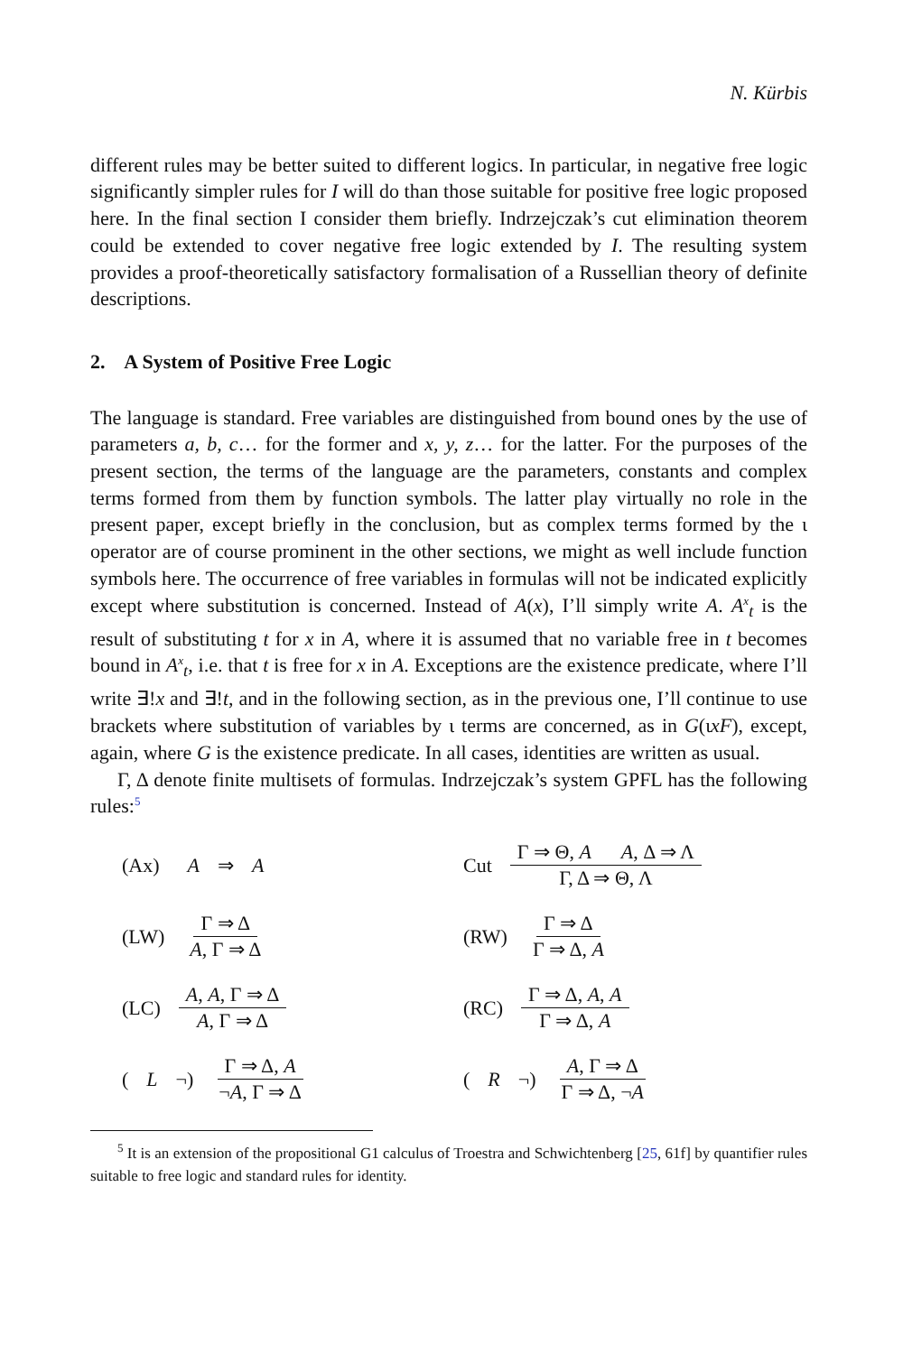N. Kürbis
different rules may be better suited to different logics. In particular, in negative free logic significantly simpler rules for I will do than those suitable for positive free logic proposed here. In the final section I consider them briefly. Indrzejczak’s cut elimination theorem could be extended to cover negative free logic extended by I. The resulting system provides a proof-theoretically satisfactory formalisation of a Russellian theory of definite descriptions.
2. A System of Positive Free Logic
The language is standard. Free variables are distinguished from bound ones by the use of parameters a, b, c… for the former and x, y, z… for the latter. For the purposes of the present section, the terms of the language are the parameters, constants and complex terms formed from them by function symbols. The latter play virtually no role in the present paper, except briefly in the conclusion, but as complex terms formed by the ι operator are of course prominent in the other sections, we might as well include function symbols here. The occurrence of free variables in formulas will not be indicated explicitly except where substitution is concerned. Instead of A(x), I’ll simply write A. A<sup>x</sup><sub>t</sub> is the result of substituting t for x in A, where it is assumed that no variable free in t becomes bound in A<sup>x</sup><sub>t</sub>, i.e. that t is free for x in A. Exceptions are the existence predicate, where I’ll write ∃!x and ∃!t, and in the following section, as in the previous one, I’ll continue to use brackets where substitution of variables by ι terms are concerned, as in G(ιxF), except, again, where G is the existence predicate. In all cases, identities are written as usual.
Γ, Δ denote finite multisets of formulas. Indrzejczak’s system GPFL has the following rules:<sup>5</sup>
(Ax) A ⇒ A
Cut Γ ⇒ Θ, A A, Δ ⇒ Λ Γ, Δ ⇒ Θ, Λ
(LW) Γ ⇒ Δ A, Γ ⇒ Δ
(RW) Γ ⇒ Δ Γ ⇒ Δ, A
(LC) A, A, Γ ⇒ Δ A, Γ ⇒ Δ
(RC) Γ ⇒ Δ, A, A Γ ⇒ Δ, A
(L ¬) Γ ⇒ Δ, A ¬A, Γ ⇒ Δ
(R ¬) A, Γ ⇒ Δ Γ ⇒ Δ, ¬A
<sup>5</sup> It is an extension of the propositional G1 calculus of Troestra and Schwichtenberg [25, 61f] by quantifier rules suitable to free logic and standard rules for identity.